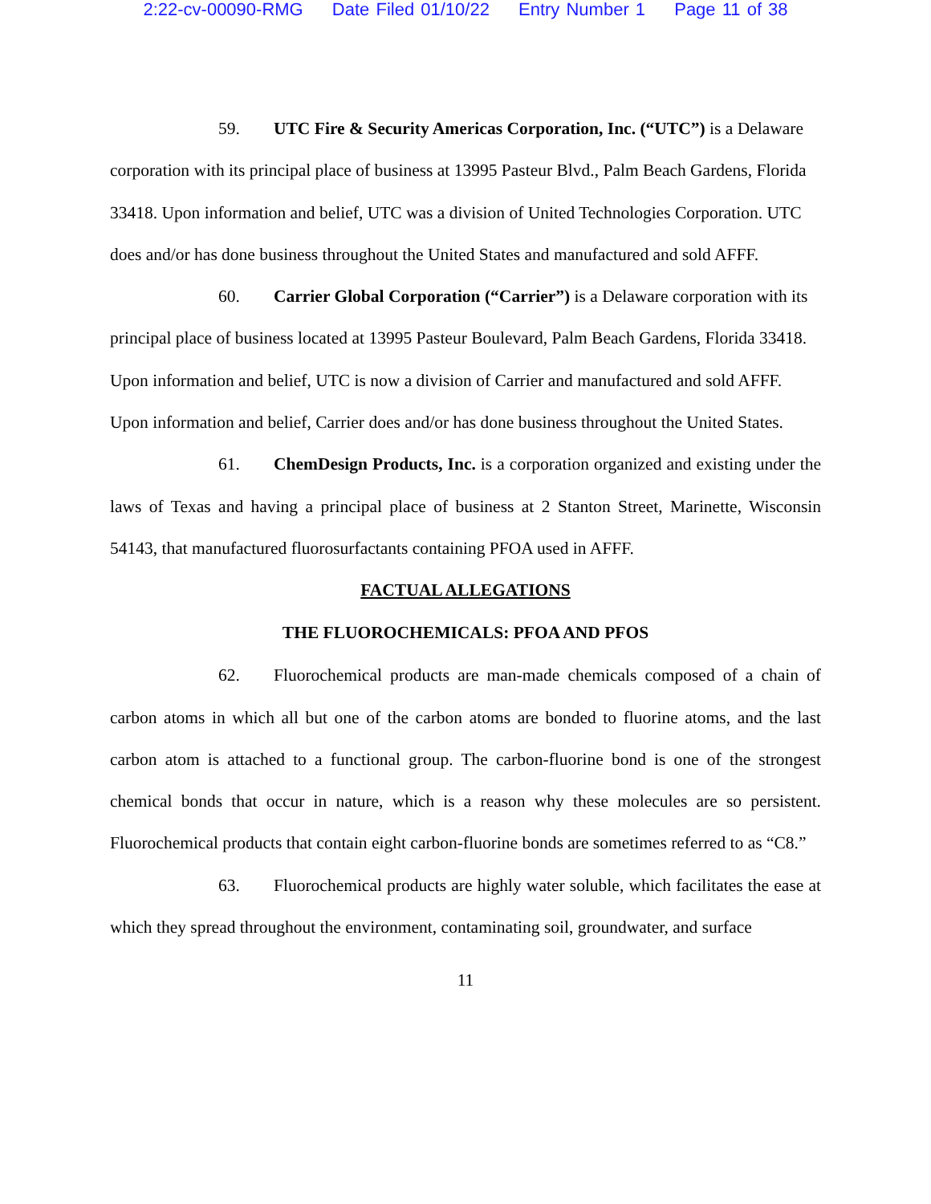2:22-cv-00090-RMG Date Filed 01/10/22 Entry Number 1 Page 11 of 38
59. UTC Fire & Security Americas Corporation, Inc. (“UTC”) is a Delaware corporation with its principal place of business at 13995 Pasteur Blvd., Palm Beach Gardens, Florida 33418. Upon information and belief, UTC was a division of United Technologies Corporation. UTC does and/or has done business throughout the United States and manufactured and sold AFFF.
60. Carrier Global Corporation (“Carrier”) is a Delaware corporation with its principal place of business located at 13995 Pasteur Boulevard, Palm Beach Gardens, Florida 33418. Upon information and belief, UTC is now a division of Carrier and manufactured and sold AFFF. Upon information and belief, Carrier does and/or has done business throughout the United States.
61. ChemDesign Products, Inc. is a corporation organized and existing under the laws of Texas and having a principal place of business at 2 Stanton Street, Marinette, Wisconsin 54143, that manufactured fluorosurfactants containing PFOA used in AFFF.
FACTUAL ALLEGATIONS
THE FLUOROCHEMICALS: PFOA AND PFOS
62. Fluorochemical products are man-made chemicals composed of a chain of carbon atoms in which all but one of the carbon atoms are bonded to fluorine atoms, and the last carbon atom is attached to a functional group. The carbon-fluorine bond is one of the strongest chemical bonds that occur in nature, which is a reason why these molecules are so persistent. Fluorochemical products that contain eight carbon-fluorine bonds are sometimes referred to as “C8.”
63. Fluorochemical products are highly water soluble, which facilitates the ease at which they spread throughout the environment, contaminating soil, groundwater, and surface
11